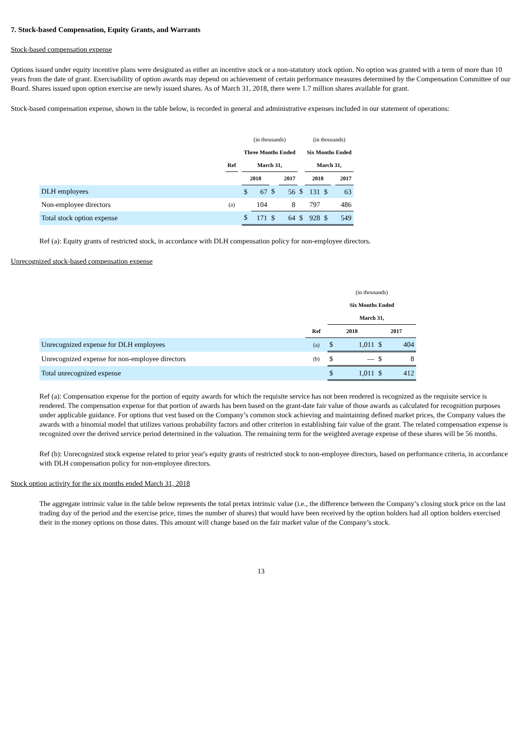7. Stock-based Compensation, Equity Grants, and Warrants
Stock-based compensation expense
Options issued under equity incentive plans were designated as either an incentive stock or a non-statutory stock option. No option was granted with a term of more than 10 years from the date of grant. Exercisability of option awards may depend on achievement of certain performance measures determined by the Compensation Committee of our Board. Shares issued upon option exercise are newly issued shares. As of March 31, 2018, there were 1.7 million shares available for grant.
Stock-based compensation expense, shown in the table below, is recorded in general and administrative expenses included in our statement of operations:
| | | | (in thousands) | | | | | (in thousands) | | | |
| | | | Three Months Ended | | | | | Six Months Ended | | | |
| | Ref | | March 31, | | | | | March 31, | | | |
| | | | 2018 | | | 2017 | | 2018 | | | 2017 |
| DLH employees | | | $ | 67 | $ | 56 | $ | 131 | $ | | 63 |
| Non-employee directors | (a) | | | 104 | | 8 | | 797 | | | 486 |
| Total stock option expense | | | $ | 171 | $ | 64 | $ | 928 | $ | | 549 |
Ref (a): Equity grants of restricted stock, in accordance with DLH compensation policy for non-employee directors.
Unrecognized stock-based compensation expense
| | | (in thousands) | | | |
| | | Six Months Ended | | | |
| | | March 31, | | | |
| | Ref | 2018 | | 2017 | |
| Unrecognized expense for DLH employees | (a) | $ | 1,011 | $ | 404 |
| Unrecognized expense for non-employee directors | (b) | $ | — | $ | 8 |
| Total unrecognized expense | | $ | 1,011 | $ | 412 |
Ref (a): Compensation expense for the portion of equity awards for which the requisite service has not been rendered is recognized as the requisite service is rendered. The compensation expense for that portion of awards has been based on the grant-date fair value of those awards as calculated for recognition purposes under applicable guidance. For options that vest based on the Company’s common stock achieving and maintaining defined market prices, the Company values the awards with a binomial model that utilizes various probability factors and other criterion in establishing fair value of the grant. The related compensation expense is recognized over the derived service period determined in the valuation. The remaining term for the weighted average expense of these shares will be 56 months.
Ref (b): Unrecognized stock expense related to prior year's equity grants of restricted stock to non-employee directors, based on performance criteria, in accordance with DLH compensation policy for non-employee directors.
Stock option activity for the six months ended March 31, 2018
The aggregate intrinsic value in the table below represents the total pretax intrinsic value (i.e., the difference between the Company’s closing stock price on the last trading day of the period and the exercise price, times the number of shares) that would have been received by the option holders had all option holders exercised their in the money options on those dates. This amount will change based on the fair market value of the Company’s stock.
13